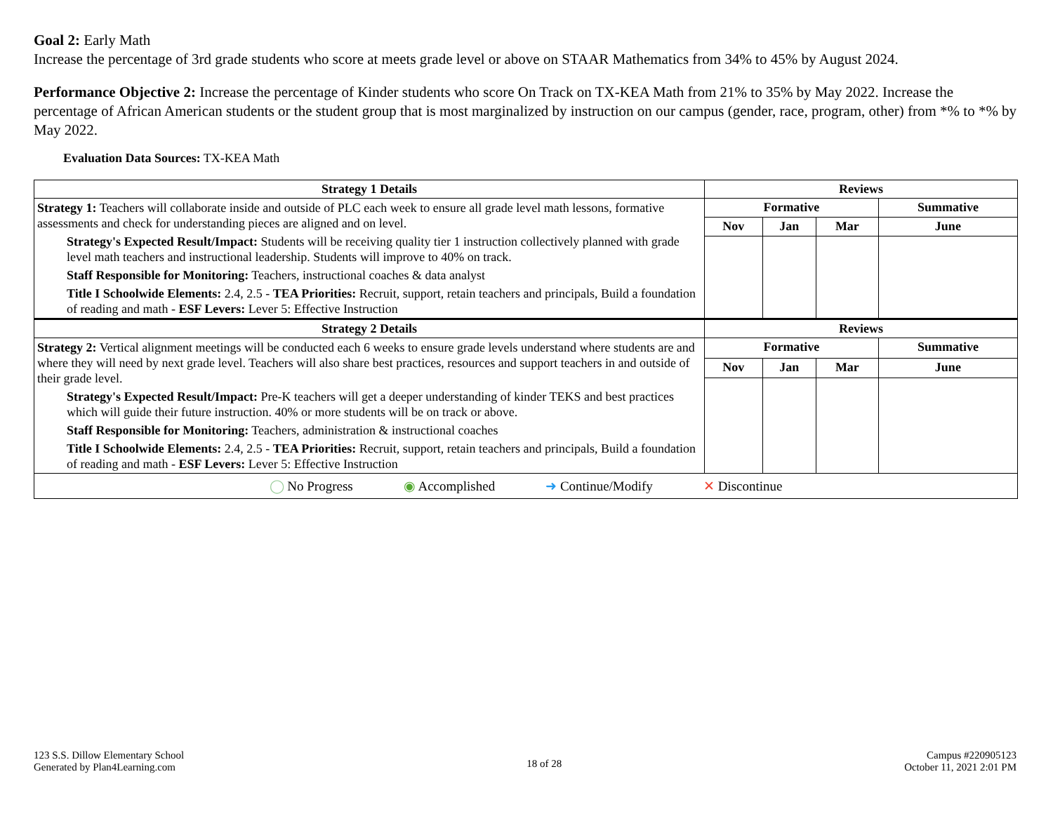Goal 2: Early Math
Increase the percentage of 3rd grade students who score at meets grade level or above on STAAR Mathematics from 34% to 45% by August 2024.
Performance Objective 2: Increase the percentage of Kinder students who score On Track on TX-KEA Math from 21% to 35% by May 2022. Increase the percentage of African American students or the student group that is most marginalized by instruction on our campus (gender, race, program, other) from *% to *% by May 2022.
Evaluation Data Sources: TX-KEA Math
| Strategy 1 Details | Reviews | | | |
| --- | --- | --- | --- | --- |
| Strategy 1: Teachers will collaborate inside and outside of PLC each week to ensure all grade level math lessons, formative assessments and check for understanding pieces are aligned and on level. Strategy's Expected Result/Impact: Students will be receiving quality tier 1 instruction collectively planned with grade level math teachers and instructional leadership. Students will improve to 40% on track. Staff Responsible for Monitoring: Teachers, instructional coaches & data analyst Title I Schoolwide Elements: 2.4, 2.5 - TEA Priorities: Recruit, support, retain teachers and principals, Build a foundation of reading and math - ESF Levers: Lever 5: Effective Instruction | Formative | | | Summative |
| | Nov | Jan | Mar | June |
| Strategy 2 Details | Reviews | | | |
| Strategy 2: Vertical alignment meetings will be conducted each 6 weeks to ensure grade levels understand where students are and where they will need by next grade level. Teachers will also share best practices, resources and support teachers in and outside of their grade level. Strategy's Expected Result/Impact: Pre-K teachers will get a deeper understanding of kinder TEKS and best practices which will guide their future instruction. 40% or more students will be on track or above. Staff Responsible for Monitoring: Teachers, administration & instructional coaches Title I Schoolwide Elements: 2.4, 2.5 - TEA Priorities: Recruit, support, retain teachers and principals, Build a foundation of reading and math - ESF Levers: Lever 5: Effective Instruction | Formative | | | Summative |
| | Nov | Jan | Mar | June |
| ◯ No Progress ◉ Accomplished ➜ Continue/Modify ✕ Discontinue | | | | |
123 S.S. Dillow Elementary School
Generated by Plan4Learning.com
18 of 28
Campus #220905123
October 11, 2021 2:01 PM